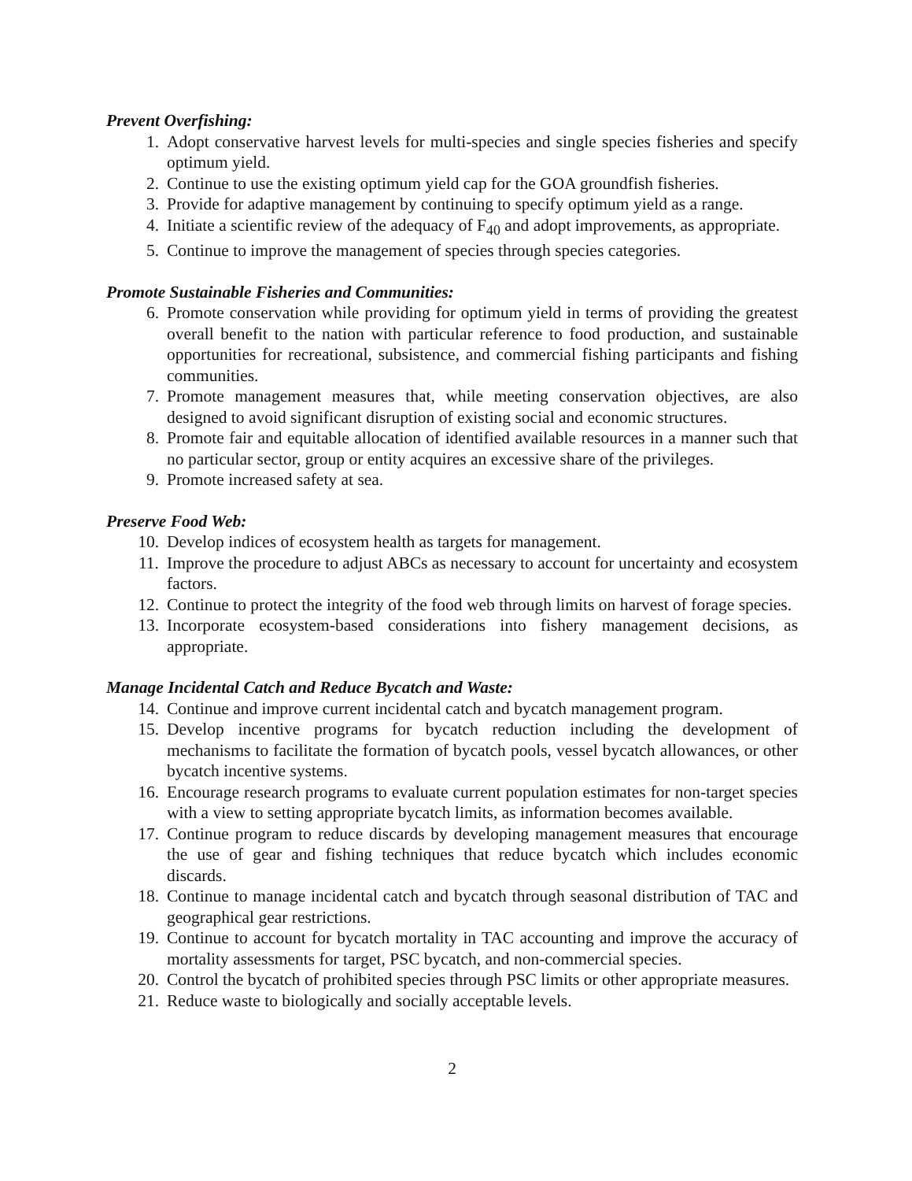Prevent Overfishing:
1. Adopt conservative harvest levels for multi-species and single species fisheries and specify optimum yield.
2. Continue to use the existing optimum yield cap for the GOA groundfish fisheries.
3. Provide for adaptive management by continuing to specify optimum yield as a range.
4. Initiate a scientific review of the adequacy of F<sub>40</sub> and adopt improvements, as appropriate.
5. Continue to improve the management of species through species categories.
Promote Sustainable Fisheries and Communities:
6. Promote conservation while providing for optimum yield in terms of providing the greatest overall benefit to the nation with particular reference to food production, and sustainable opportunities for recreational, subsistence, and commercial fishing participants and fishing communities.
7. Promote management measures that, while meeting conservation objectives, are also designed to avoid significant disruption of existing social and economic structures.
8. Promote fair and equitable allocation of identified available resources in a manner such that no particular sector, group or entity acquires an excessive share of the privileges.
9. Promote increased safety at sea.
Preserve Food Web:
10. Develop indices of ecosystem health as targets for management.
11. Improve the procedure to adjust ABCs as necessary to account for uncertainty and ecosystem factors.
12. Continue to protect the integrity of the food web through limits on harvest of forage species.
13. Incorporate ecosystem-based considerations into fishery management decisions, as appropriate.
Manage Incidental Catch and Reduce Bycatch and Waste:
14. Continue and improve current incidental catch and bycatch management program.
15. Develop incentive programs for bycatch reduction including the development of mechanisms to facilitate the formation of bycatch pools, vessel bycatch allowances, or other bycatch incentive systems.
16. Encourage research programs to evaluate current population estimates for non-target species with a view to setting appropriate bycatch limits, as information becomes available.
17. Continue program to reduce discards by developing management measures that encourage the use of gear and fishing techniques that reduce bycatch which includes economic discards.
18. Continue to manage incidental catch and bycatch through seasonal distribution of TAC and geographical gear restrictions.
19. Continue to account for bycatch mortality in TAC accounting and improve the accuracy of mortality assessments for target, PSC bycatch, and non-commercial species.
20. Control the bycatch of prohibited species through PSC limits or other appropriate measures.
21. Reduce waste to biologically and socially acceptable levels.
2